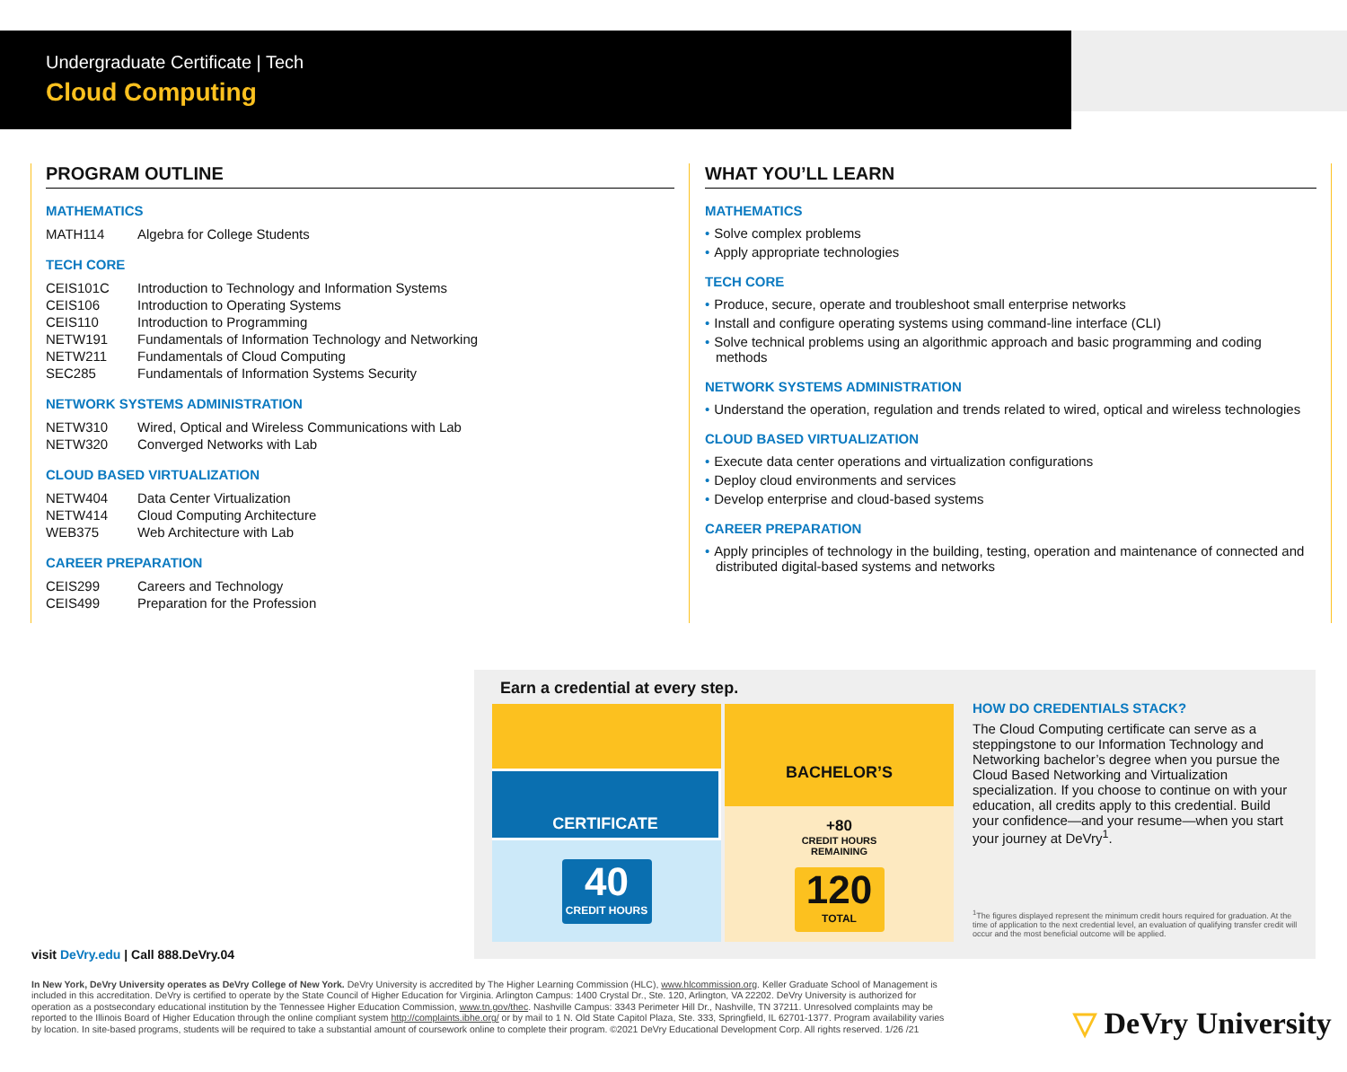Undergraduate Certificate | Tech
Cloud Computing
PROGRAM OUTLINE
MATHEMATICS
| MATH114 | Algebra for College Students |
TECH CORE
| CEIS101C | Introduction to Technology and Information Systems |
| CEIS106 | Introduction to Operating Systems |
| CEIS110 | Introduction to Programming |
| NETW191 | Fundamentals of Information Technology and Networking |
| NETW211 | Fundamentals of Cloud Computing |
| SEC285 | Fundamentals of Information Systems Security |
NETWORK SYSTEMS ADMINISTRATION
| NETW310 | Wired, Optical and Wireless Communications with Lab |
| NETW320 | Converged Networks with Lab |
CLOUD BASED VIRTUALIZATION
| NETW404 | Data Center Virtualization |
| NETW414 | Cloud Computing Architecture |
| WEB375 | Web Architecture with Lab |
CAREER PREPARATION
| CEIS299 | Careers and Technology |
| CEIS499 | Preparation for the Profession |
WHAT YOU’LL LEARN
MATHEMATICS
• Solve complex problems
• Apply appropriate technologies
TECH CORE
• Produce, secure, operate and troubleshoot small enterprise networks
• Install and configure operating systems using command-line interface (CLI)
• Solve technical problems using an algorithmic approach and basic programming and coding methods
NETWORK SYSTEMS ADMINISTRATION
• Understand the operation, regulation and trends related to wired, optical and wireless technologies
CLOUD BASED VIRTUALIZATION
• Execute data center operations and virtualization configurations
• Deploy cloud environments and services
• Develop enterprise and cloud-based systems
CAREER PREPARATION
• Apply principles of technology in the building, testing, operation and maintenance of connected and distributed digital-based systems and networks
Earn a credential at every step.
CERTIFICATE
40
CREDIT HOURS
BACHELOR’S
+80
CREDIT HOURS
REMAINING
120
TOTAL
HOW DO CREDENTIALS STACK?
The Cloud Computing certificate can serve as a steppingstone to our Information Technology and Networking bachelor’s degree when you pursue the Cloud Based Networking and Virtualization specialization. If you choose to continue on with your education, all credits apply to this credential. Build your confidence—and your resume—when you start your journey at DeVry<sup>1</sup>.
<sup>1</sup> The figures displayed represent the minimum credit hours required for graduation. At the time of application to the next credential level, an evaluation of qualifying transfer credit will occur and the most beneficial outcome will be applied.
visit DeVry.edu | Call 888.DeVry.04
In New York, DeVry University operates as DeVry College of New York. DeVry University is accredited by The Higher Learning Commission (HLC), www.hlcommission.org. Keller Graduate School of Management is included in this accreditation. DeVry is certified to operate by the State Council of Higher Education for Virginia. Arlington Campus: 1400 Crystal Dr., Ste. 120, Arlington, VA 22202. DeVry University is authorized for operation as a postsecondary educational institution by the Tennessee Higher Education Commission, www.tn.gov/thec. Nashville Campus: 3343 Perimeter Hill Dr., Nashville, TN 37211. Unresolved complaints may be reported to the Illinois Board of Higher Education through the online compliant system http://complaints.ibhe.org/ or by mail to 1 N. Old State Capitol Plaza, Ste. 333, Springfield, IL 62701-1377. Program availability varies by location. In site-based programs, students will be required to take a substantial amount of coursework online to complete their program. ©2021 DeVry Educational Development Corp. All rights reserved. 1/26 /21
▽ DeVry University